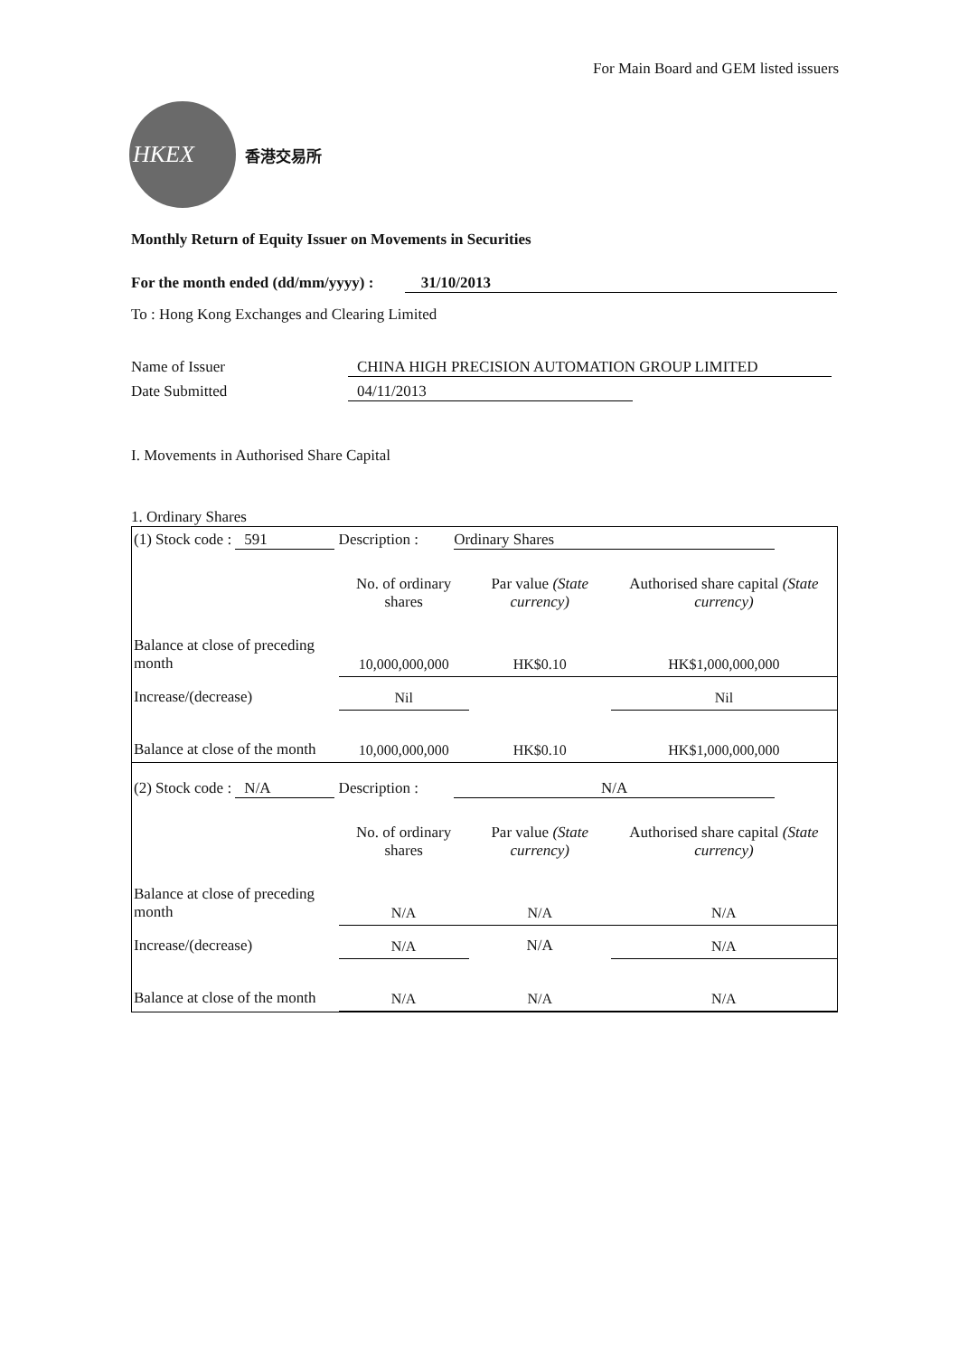For Main Board and GEM listed issuers
HKEX
香港交易所
Monthly Return of Equity Issuer on Movements in Securities
For the month ended (dd/mm/yyyy) : 31/10/2013
To : Hong Kong Exchanges and Clearing Limited
Name of Issuer CHINA HIGH PRECISION AUTOMATION GROUP LIMITED
Date Submitted 04/11/2013
I. Movements in Authorised Share Capital
1. Ordinary Shares
| (1) Stock code : 591 Description : Ordinary Shares | | | |
| | No. of ordinary shares | Par value (State currency) | Authorised share capital (State currency) |
| Balance at close of preceding month | 10,000,000,000 | HK$0.10 | HK$1,000,000,000 |
| Increase/(decrease) | Nil | | Nil |
| Balance at close of the month | 10,000,000,000 | HK$0.10 | HK$1,000,000,000 |
| (2) Stock code : N/A Description : N/A | | | |
| | No. of ordinary shares | Par value (State currency) | Authorised share capital (State currency) |
| Balance at close of preceding month | N/A | N/A | N/A |
| Increase/(decrease) | N/A | N/A | N/A |
| Balance at close of the month | N/A | N/A | N/A |